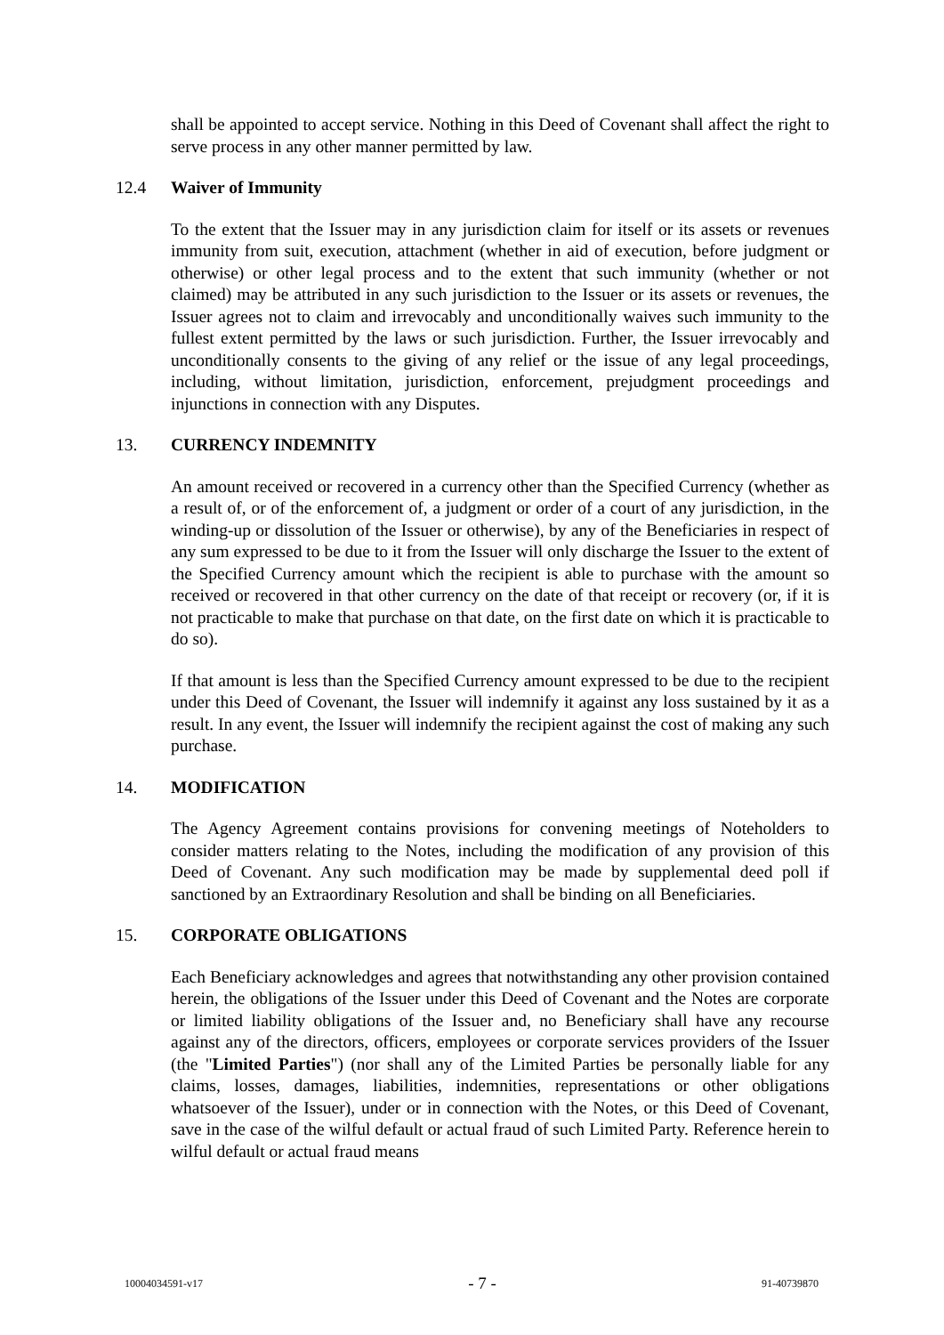shall be appointed to accept service. Nothing in this Deed of Covenant shall affect the right to serve process in any other manner permitted by law.
12.4 Waiver of Immunity
To the extent that the Issuer may in any jurisdiction claim for itself or its assets or revenues immunity from suit, execution, attachment (whether in aid of execution, before judgment or otherwise) or other legal process and to the extent that such immunity (whether or not claimed) may be attributed in any such jurisdiction to the Issuer or its assets or revenues, the Issuer agrees not to claim and irrevocably and unconditionally waives such immunity to the fullest extent permitted by the laws or such jurisdiction. Further, the Issuer irrevocably and unconditionally consents to the giving of any relief or the issue of any legal proceedings, including, without limitation, jurisdiction, enforcement, prejudgment proceedings and injunctions in connection with any Disputes.
13. CURRENCY INDEMNITY
An amount received or recovered in a currency other than the Specified Currency (whether as a result of, or of the enforcement of, a judgment or order of a court of any jurisdiction, in the winding-up or dissolution of the Issuer or otherwise), by any of the Beneficiaries in respect of any sum expressed to be due to it from the Issuer will only discharge the Issuer to the extent of the Specified Currency amount which the recipient is able to purchase with the amount so received or recovered in that other currency on the date of that receipt or recovery (or, if it is not practicable to make that purchase on that date, on the first date on which it is practicable to do so).
If that amount is less than the Specified Currency amount expressed to be due to the recipient under this Deed of Covenant, the Issuer will indemnify it against any loss sustained by it as a result. In any event, the Issuer will indemnify the recipient against the cost of making any such purchase.
14. MODIFICATION
The Agency Agreement contains provisions for convening meetings of Noteholders to consider matters relating to the Notes, including the modification of any provision of this Deed of Covenant. Any such modification may be made by supplemental deed poll if sanctioned by an Extraordinary Resolution and shall be binding on all Beneficiaries.
15. CORPORATE OBLIGATIONS
Each Beneficiary acknowledges and agrees that notwithstanding any other provision contained herein, the obligations of the Issuer under this Deed of Covenant and the Notes are corporate or limited liability obligations of the Issuer and, no Beneficiary shall have any recourse against any of the directors, officers, employees or corporate services providers of the Issuer (the "Limited Parties") (nor shall any of the Limited Parties be personally liable for any claims, losses, damages, liabilities, indemnities, representations or other obligations whatsoever of the Issuer), under or in connection with the Notes, or this Deed of Covenant, save in the case of the wilful default or actual fraud of such Limited Party. Reference herein to wilful default or actual fraud means
10004034591-v17 - 7 - 91-40739870